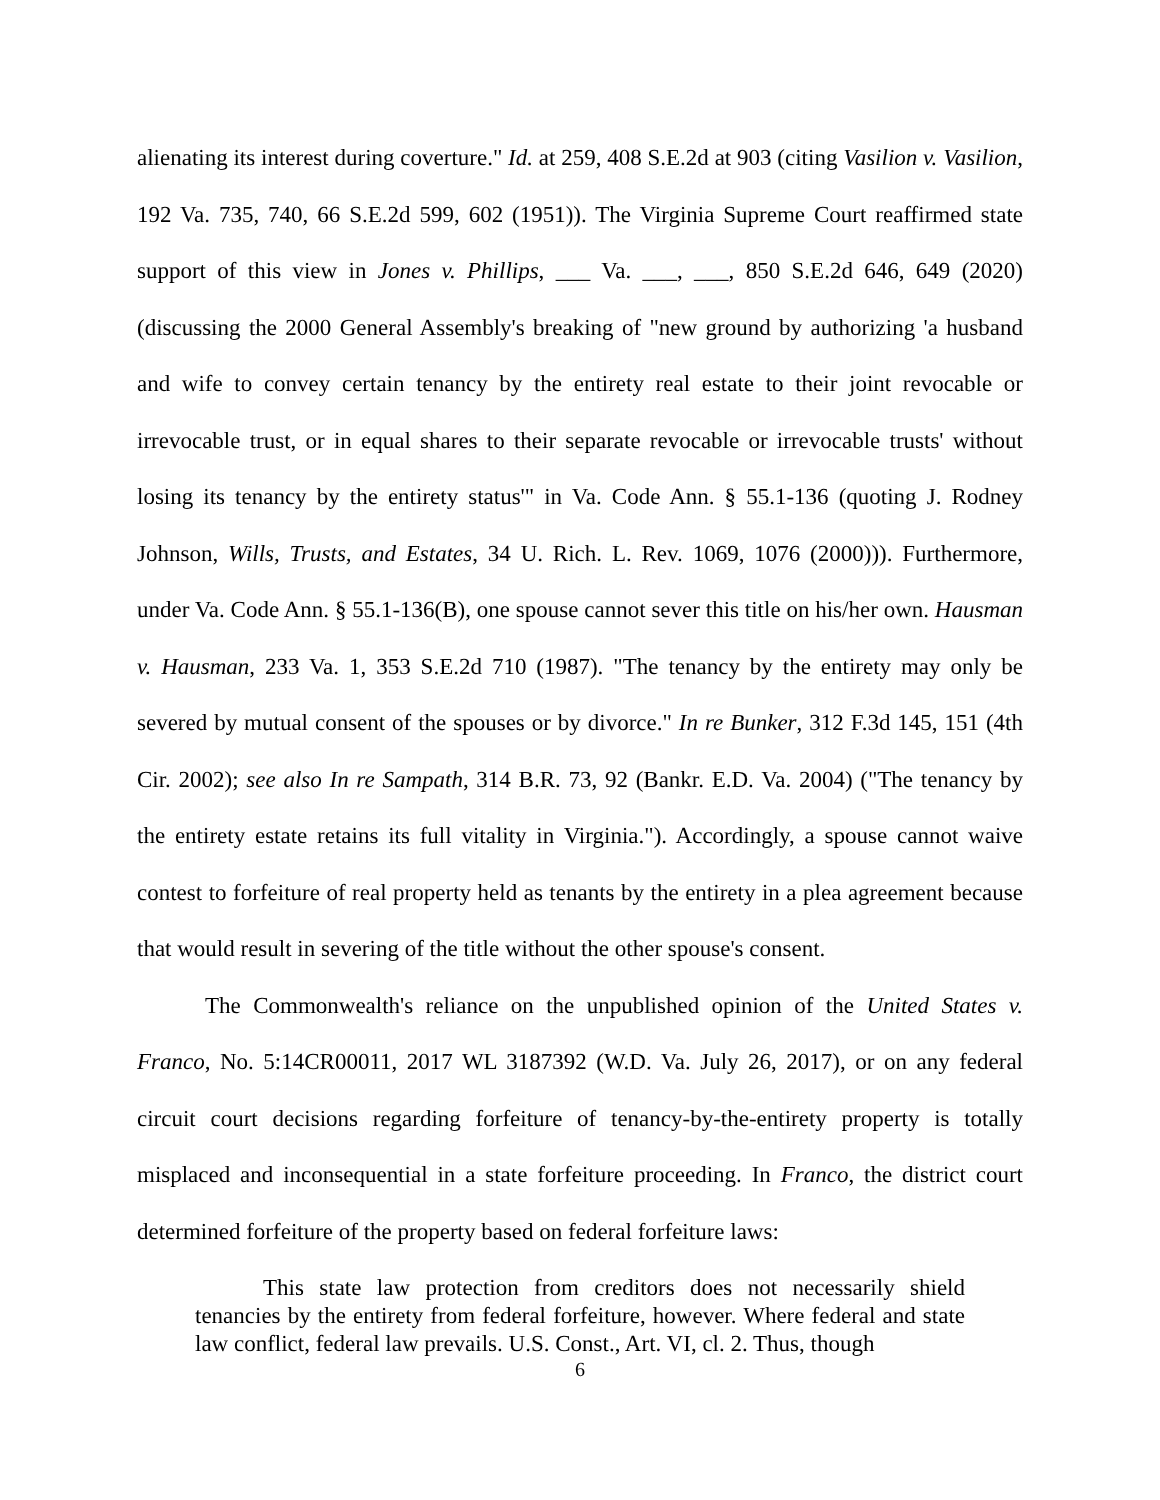alienating its interest during coverture." Id. at 259, 408 S.E.2d at 903 (citing Vasilion v. Vasilion, 192 Va. 735, 740, 66 S.E.2d 599, 602 (1951)). The Virginia Supreme Court reaffirmed state support of this view in Jones v. Phillips, ___ Va. ___, ___, 850 S.E.2d 646, 649 (2020) (discussing the 2000 General Assembly's breaking of "new ground by authorizing 'a husband and wife to convey certain tenancy by the entirety real estate to their joint revocable or irrevocable trust, or in equal shares to their separate revocable or irrevocable trusts' without losing its tenancy by the entirety status'" in Va. Code Ann. § 55.1-136 (quoting J. Rodney Johnson, Wills, Trusts, and Estates, 34 U. Rich. L. Rev. 1069, 1076 (2000))). Furthermore, under Va. Code Ann. § 55.1-136(B), one spouse cannot sever this title on his/her own. Hausman v. Hausman, 233 Va. 1, 353 S.E.2d 710 (1987). "The tenancy by the entirety may only be severed by mutual consent of the spouses or by divorce." In re Bunker, 312 F.3d 145, 151 (4th Cir. 2002); see also In re Sampath, 314 B.R. 73, 92 (Bankr. E.D. Va. 2004) ("The tenancy by the entirety estate retains its full vitality in Virginia."). Accordingly, a spouse cannot waive contest to forfeiture of real property held as tenants by the entirety in a plea agreement because that would result in severing of the title without the other spouse's consent.
The Commonwealth's reliance on the unpublished opinion of the United States v. Franco, No. 5:14CR00011, 2017 WL 3187392 (W.D. Va. July 26, 2017), or on any federal circuit court decisions regarding forfeiture of tenancy-by-the-entirety property is totally misplaced and inconsequential in a state forfeiture proceeding. In Franco, the district court determined forfeiture of the property based on federal forfeiture laws:
This state law protection from creditors does not necessarily shield tenancies by the entirety from federal forfeiture, however. Where federal and state law conflict, federal law prevails. U.S. Const., Art. VI, cl. 2. Thus, though
6